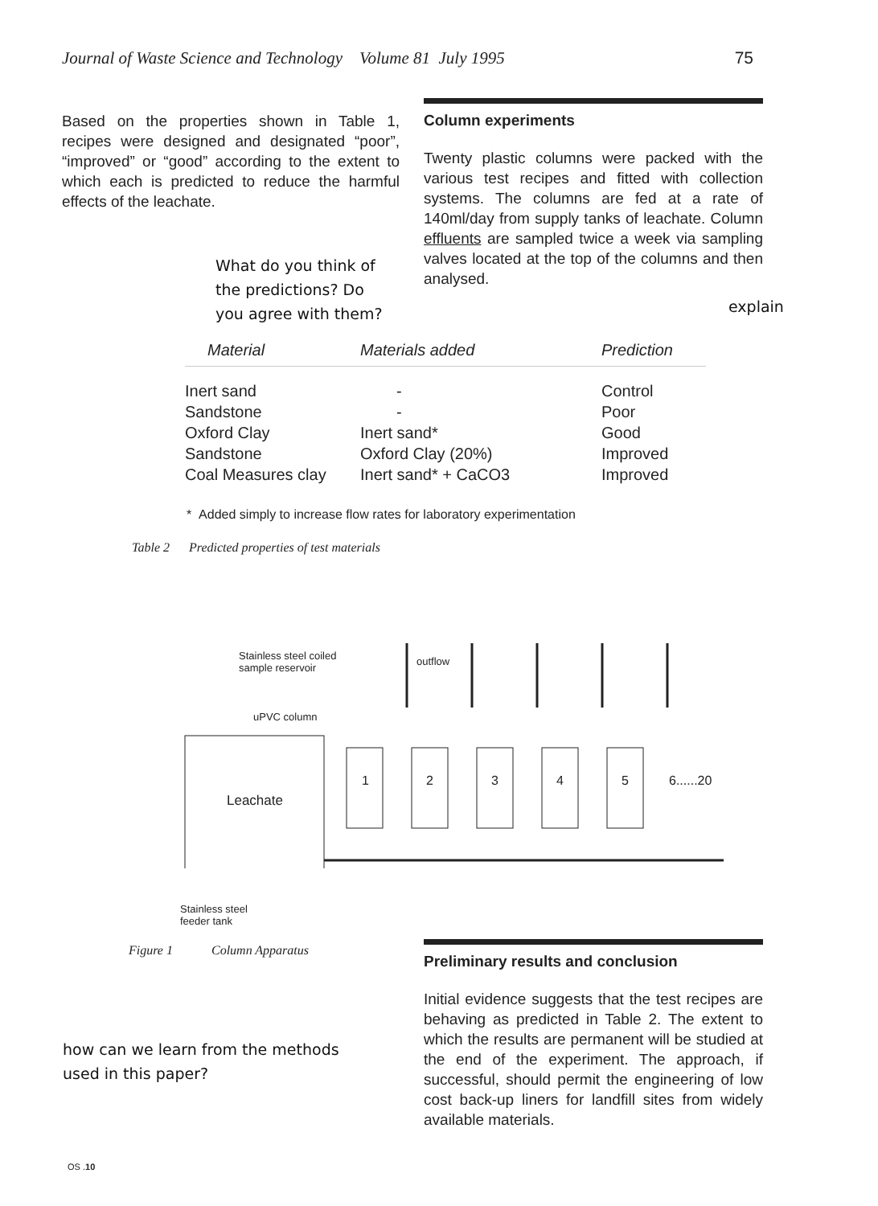Journal of Waste Science and Technology Volume 81 July 1995 75
Based on the properties shown in Table 1, recipes were designed and designated “poor”, “improved” or “good” according to the extent to which each is predicted to reduce the harmful effects of the leachate.
What do you think of the predictions? Do you agree with them?
Column experiments
Twenty plastic columns were packed with the various test recipes and fitted with collection systems. The columns are fed at a rate of 140ml/day from supply tanks of leachate. Column effluents are sampled twice a week via sampling valves located at the top of the columns and then analysed.
explain
| Material | Materials added | Prediction |
| --- | --- | --- |
| Inert sand | - | Control |
| Sandstone | - | Poor |
| Oxford Clay | Inert sand* | Good |
| Sandstone | Oxford Clay (20%) | Improved |
| Coal Measures clay | Inert sand* + CaCO3 | Improved |
* Added simply to increase flow rates for laboratory experimentation
Table 2 Predicted properties of test materials
Stainless steel coiled
sample reservoir
outflow
uPVC column
Leachate
1 2 3 4 5 6......20
Stainless steel
feeder tank
Figure 1 Column Apparatus
Preliminary results and conclusion
Initial evidence suggests that the test recipes are behaving as predicted in Table 2. The extent to which the results are permanent will be studied at the end of the experiment. The approach, if successful, should permit the engineering of low cost back-up liners for landfill sites from widely available materials.
how can we learn from the methods used in this paper?
OS .10